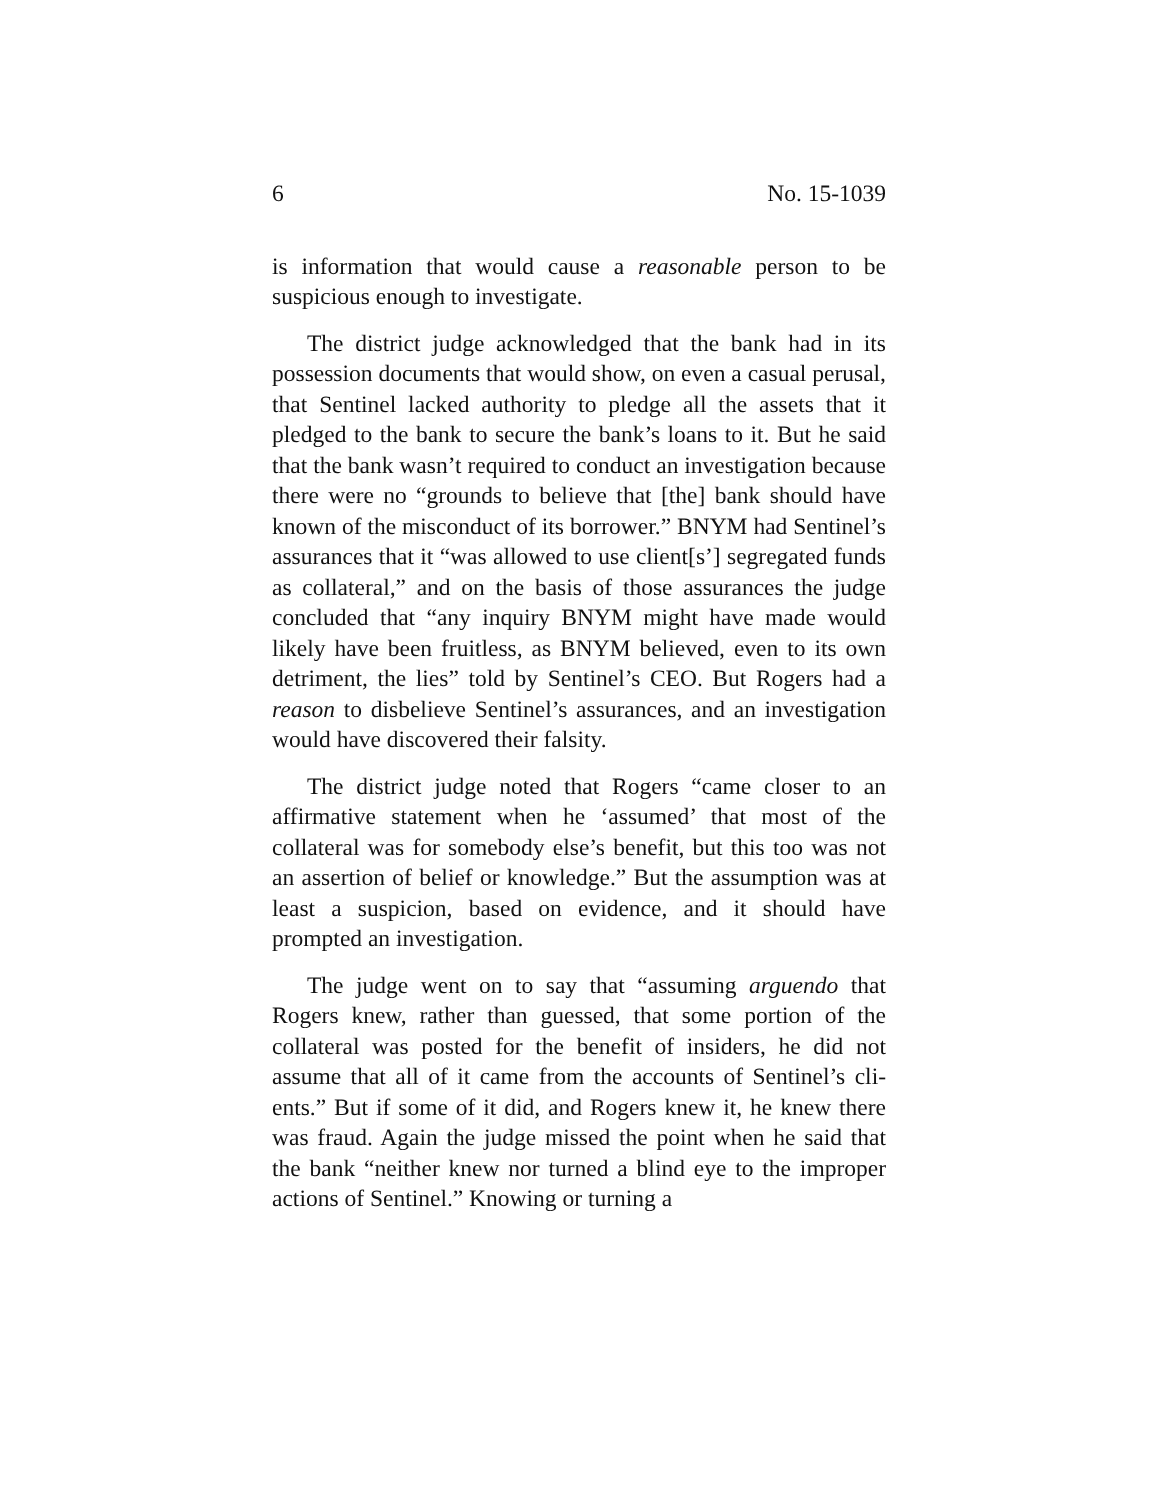6 No. 15-1039
is information that would cause a reasonable person to be suspicious enough to investigate.
The district judge acknowledged that the bank had in its possession documents that would show, on even a casual perusal, that Sentinel lacked authority to pledge all the as­sets that it pledged to the bank to secure the bank’s loans to it. But he said that the bank wasn’t required to conduct an investigation because there were no “grounds to believe that [the] bank should have known of the misconduct of its bor­rower.” BNYM had Sentinel’s assurances that it “was al­lowed to use client[s’] segregated funds as collateral,” and on the basis of those assurances the judge concluded that “any inquiry BNYM might have made would likely have been fruitless, as BNYM believed, even to its own detriment, the lies” told by Sentinel’s CEO. But Rogers had a reason to disbelieve Sentinel’s assurances, and an investigation would have discovered their falsity.
The district judge noted that Rogers “came closer to an affirmative statement when he ‘assumed’ that most of the collateral was for somebody else’s benefit, but this too was not an assertion of belief or knowledge.” But the assumption was at least a suspicion, based on evidence, and it should have prompted an investigation.
The judge went on to say that “assuming arguendo that Rogers knew, rather than guessed, that some portion of the collateral was posted for the benefit of insiders, he did not assume that all of it came from the accounts of Sentinel’s cli­ents.” But if some of it did, and Rogers knew it, he knew there was fraud. Again the judge missed the point when he said that the bank “neither knew nor turned a blind eye to the improper actions of Sentinel.” Knowing or turning a